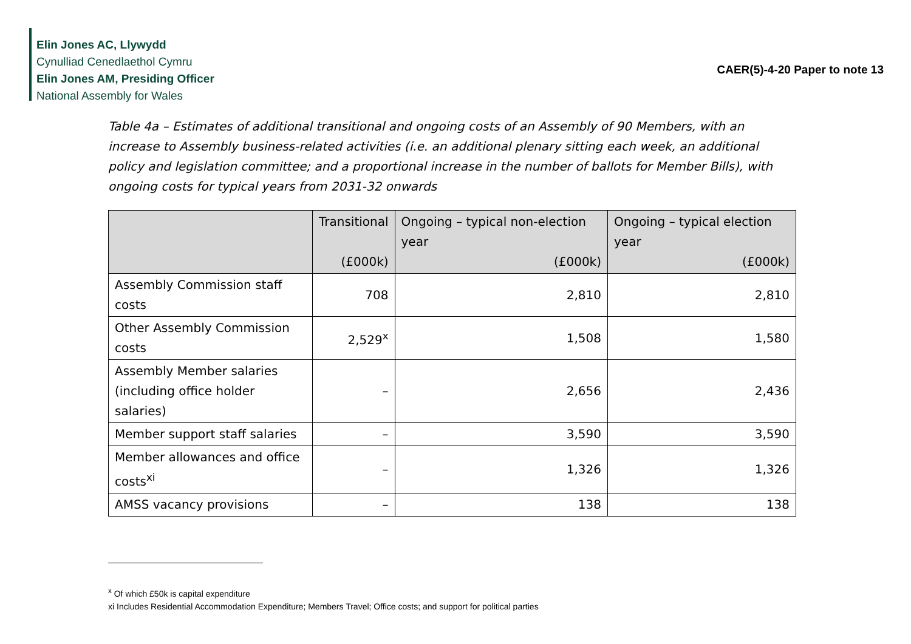Elin Jones AC, Llywydd
Cynulliad Cenedlaethol Cymru
Elin Jones AM, Presiding Officer
National Assembly for Wales
CAER(5)-4-20 Paper to note 13
Table 4a – Estimates of additional transitional and ongoing costs of an Assembly of 90 Members, with an increase to Assembly business-related activities (i.e. an additional plenary sitting each week, an additional policy and legislation committee; and a proportional increase in the number of ballots for Member Bills), with ongoing costs for typical years from 2031-32 onwards
| | Transitional (£000k) | Ongoing – typical non-election year (£000k) | Ongoing – typical election year (£000k) |
| --- | --- | --- | --- |
| Assembly Commission staff costs | 708 | 2,810 | 2,810 |
| Other Assembly Commission costs | 2,529<sup>x</sup> | 1,508 | 1,580 |
| Assembly Member salaries (including office holder salaries) | – | 2,656 | 2,436 |
| Member support staff salaries | – | 3,590 | 3,590 |
| Member allowances and office costs<sup>xi</sup> | – | 1,326 | 1,326 |
| AMSS vacancy provisions | – | 138 | 138 |
<sup>x</sup> Of which £50k is capital expenditure
xi Includes Residential Accommodation Expenditure; Members Travel; Office costs; and support for political parties